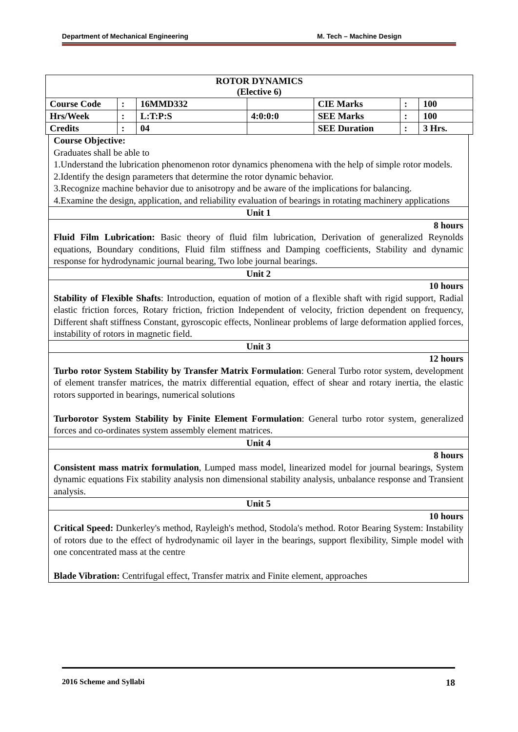Department of Mechanical Engineering M. Tech – Machine Design
| ROTOR DYNAMICS (Elective 6) | | | | | | |
| Course Code | : | 16MMD332 | | CIE Marks | : | 100 |
| Hrs/Week | : | L:T:P:S | 4:0:0:0 | SEE Marks | : | 100 |
| Credits | : | 04 | | SEE Duration | : | 3 Hrs. |
Course Objective:
Graduates shall be able to
1.Understand the lubrication phenomenon rotor dynamics phenomena with the help of simple rotor models.
2.Identify the design parameters that determine the rotor dynamic behavior.
3.Recognize machine behavior due to anisotropy and be aware of the implications for balancing.
4.Examine the design, application, and reliability evaluation of bearings in rotating machinery applications
Unit 1
8 hours
Fluid Film Lubrication: Basic theory of fluid film lubrication, Derivation of generalized Reynolds equations, Boundary conditions, Fluid film stiffness and Damping coefficients, Stability and dynamic response for hydrodynamic journal bearing, Two lobe journal bearings.
Unit 2
10 hours
Stability of Flexible Shafts: Introduction, equation of motion of a flexible shaft with rigid support, Radial elastic friction forces, Rotary friction, friction Independent of velocity, friction dependent on frequency, Different shaft stiffness Constant, gyroscopic effects, Nonlinear problems of large deformation applied forces, instability of rotors in magnetic field.
Unit 3
12 hours
Turbo rotor System Stability by Transfer Matrix Formulation: General Turbo rotor system, development of element transfer matrices, the matrix differential equation, effect of shear and rotary inertia, the elastic rotors supported in bearings, numerical solutions
Turborotor System Stability by Finite Element Formulation: General turbo rotor system, generalized forces and co-ordinates system assembly element matrices.
Unit 4
8 hours
Consistent mass matrix formulation, Lumped mass model, linearized model for journal bearings, System dynamic equations Fix stability analysis non dimensional stability analysis, unbalance response and Transient analysis.
Unit 5
10 hours
Critical Speed: Dunkerley's method, Rayleigh's method, Stodola's method. Rotor Bearing System: Instability of rotors due to the effect of hydrodynamic oil layer in the bearings, support flexibility, Simple model with one concentrated mass at the centre
Blade Vibration: Centrifugal effect, Transfer matrix and Finite element, approaches
2016 Scheme and Syllabi 18